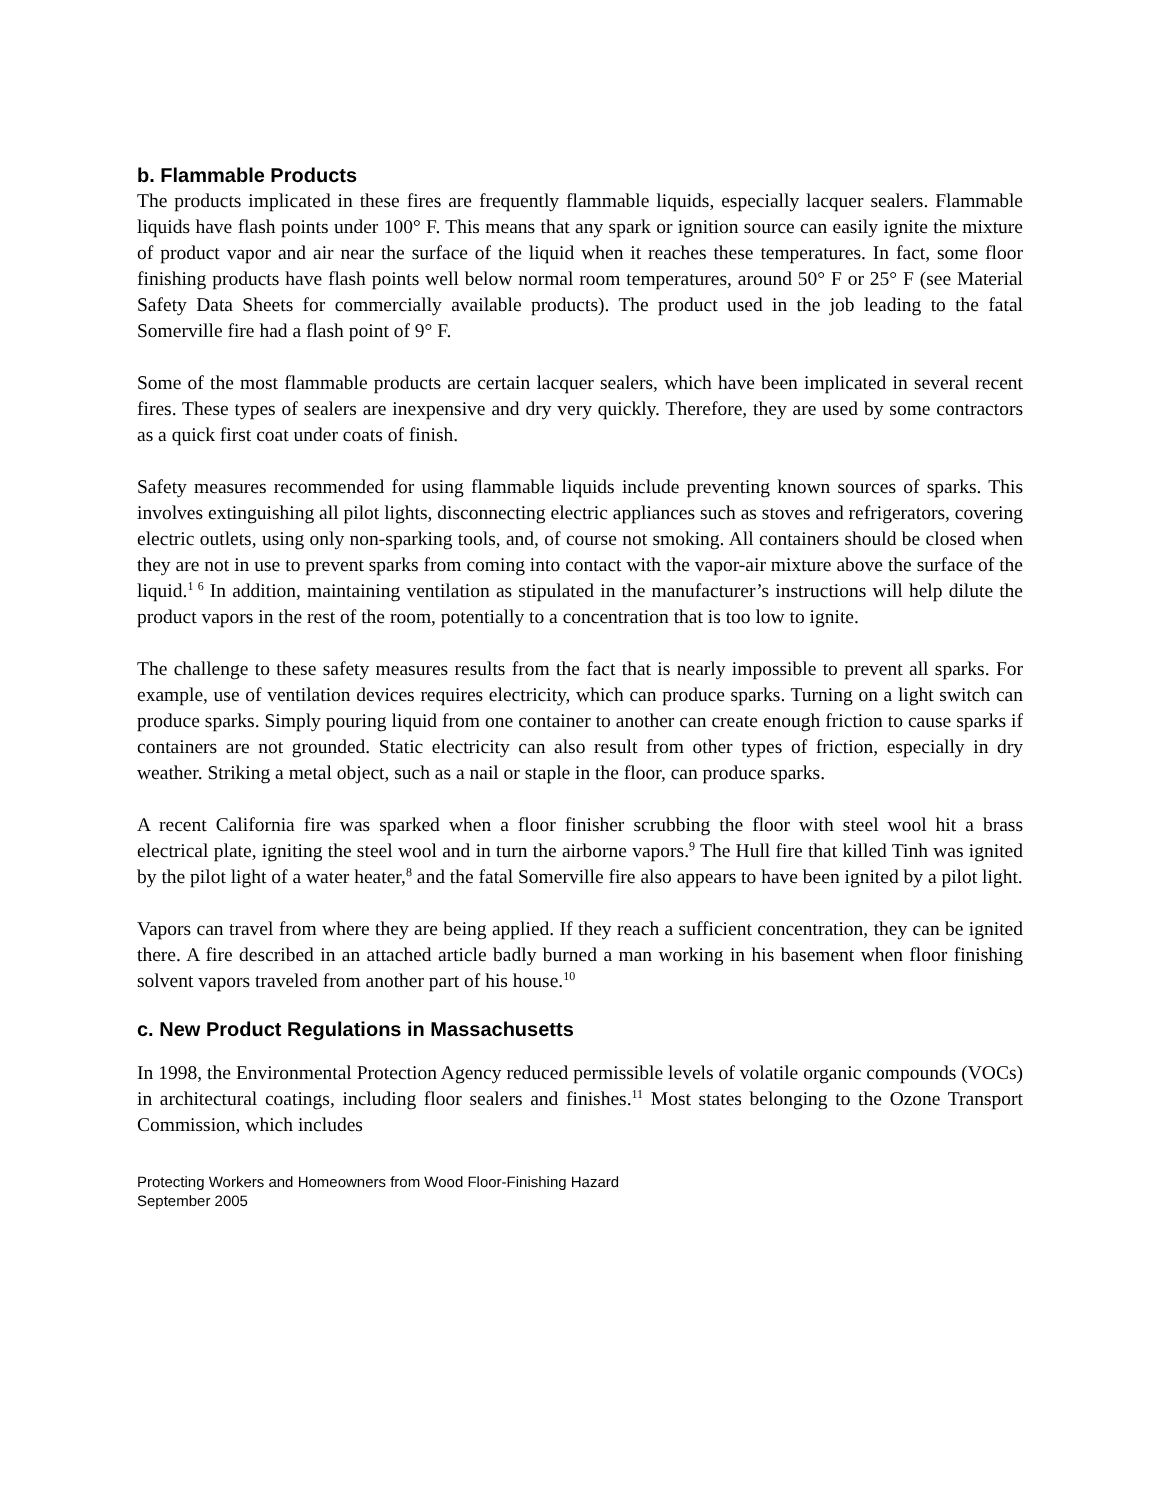b. Flammable Products
The products implicated in these fires are frequently flammable liquids, especially lacquer sealers. Flammable liquids have flash points under 100° F. This means that any spark or ignition source can easily ignite the mixture of product vapor and air near the surface of the liquid when it reaches these temperatures. In fact, some floor finishing products have flash points well below normal room temperatures, around 50° F or 25° F (see Material Safety Data Sheets for commercially available products). The product used in the job leading to the fatal Somerville fire had a flash point of 9° F.
Some of the most flammable products are certain lacquer sealers, which have been implicated in several recent fires. These types of sealers are inexpensive and dry very quickly. Therefore, they are used by some contractors as a quick first coat under coats of finish.
Safety measures recommended for using flammable liquids include preventing known sources of sparks. This involves extinguishing all pilot lights, disconnecting electric appliances such as stoves and refrigerators, covering electric outlets, using only non-sparking tools, and, of course not smoking. All containers should be closed when they are not in use to prevent sparks from coming into contact with the vapor-air mixture above the surface of the liquid.<sup>1 6</sup> In addition, maintaining ventilation as stipulated in the manufacturer’s instructions will help dilute the product vapors in the rest of the room, potentially to a concentration that is too low to ignite.
The challenge to these safety measures results from the fact that is nearly impossible to prevent all sparks. For example, use of ventilation devices requires electricity, which can produce sparks. Turning on a light switch can produce sparks. Simply pouring liquid from one container to another can create enough friction to cause sparks if containers are not grounded. Static electricity can also result from other types of friction, especially in dry weather. Striking a metal object, such as a nail or staple in the floor, can produce sparks.
A recent California fire was sparked when a floor finisher scrubbing the floor with steel wool hit a brass electrical plate, igniting the steel wool and in turn the airborne vapors.<sup>9</sup> The Hull fire that killed Tinh was ignited by the pilot light of a water heater,<sup>8</sup> and the fatal Somerville fire also appears to have been ignited by a pilot light.
Vapors can travel from where they are being applied. If they reach a sufficient concentration, they can be ignited there. A fire described in an attached article badly burned a man working in his basement when floor finishing solvent vapors traveled from another part of his house.<sup>10</sup>
c. New Product Regulations in Massachusetts
In 1998, the Environmental Protection Agency reduced permissible levels of volatile organic compounds (VOCs) in architectural coatings, including floor sealers and finishes.<sup>11</sup> Most states belonging to the Ozone Transport Commission, which includes
Protecting Workers and Homeowners from Wood Floor-Finishing Hazard
September 2005